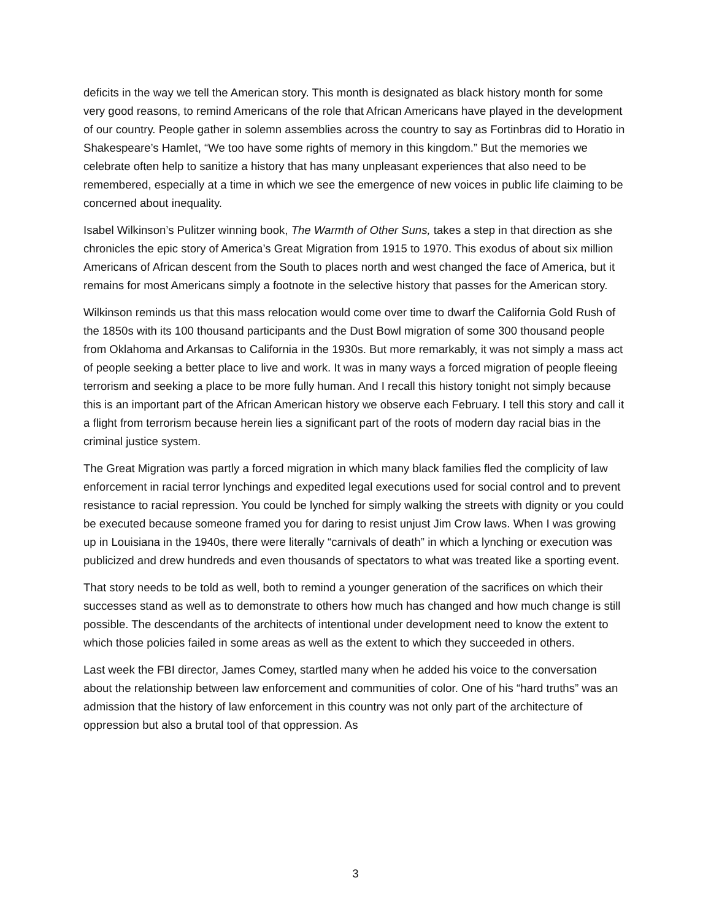deficits in the way we tell the American story. This month is designated as black history month for some very good reasons, to remind Americans of the role that African Americans have played in the development of our country. People gather in solemn assemblies across the country to say as Fortinbras did to Horatio in Shakespeare’s Hamlet, “We too have some rights of memory in this kingdom.” But the memories we celebrate often help to sanitize a history that has many unpleasant experiences that also need to be remembered, especially at a time in which we see the emergence of new voices in public life claiming to be concerned about inequality.
Isabel Wilkinson’s Pulitzer winning book, The Warmth of Other Suns, takes a step in that direction as she chronicles the epic story of America’s Great Migration from 1915 to 1970. This exodus of about six million Americans of African descent from the South to places north and west changed the face of America, but it remains for most Americans simply a footnote in the selective history that passes for the American story.
Wilkinson reminds us that this mass relocation would come over time to dwarf the California Gold Rush of the 1850s with its 100 thousand participants and the Dust Bowl migration of some 300 thousand people from Oklahoma and Arkansas to California in the 1930s. But more remarkably, it was not simply a mass act of people seeking a better place to live and work. It was in many ways a forced migration of people fleeing terrorism and seeking a place to be more fully human. And I recall this history tonight not simply because this is an important part of the African American history we observe each February. I tell this story and call it a flight from terrorism because herein lies a significant part of the roots of modern day racial bias in the criminal justice system.
The Great Migration was partly a forced migration in which many black families fled the complicity of law enforcement in racial terror lynchings and expedited legal executions used for social control and to prevent resistance to racial repression. You could be lynched for simply walking the streets with dignity or you could be executed because someone framed you for daring to resist unjust Jim Crow laws. When I was growing up in Louisiana in the 1940s, there were literally “carnivals of death” in which a lynching or execution was publicized and drew hundreds and even thousands of spectators to what was treated like a sporting event.
That story needs to be told as well, both to remind a younger generation of the sacrifices on which their successes stand as well as to demonstrate to others how much has changed and how much change is still possible. The descendants of the architects of intentional under development need to know the extent to which those policies failed in some areas as well as the extent to which they succeeded in others.
Last week the FBI director, James Comey, startled many when he added his voice to the conversation about the relationship between law enforcement and communities of color. One of his “hard truths” was an admission that the history of law enforcement in this country was not only part of the architecture of oppression but also a brutal tool of that oppression. As
3